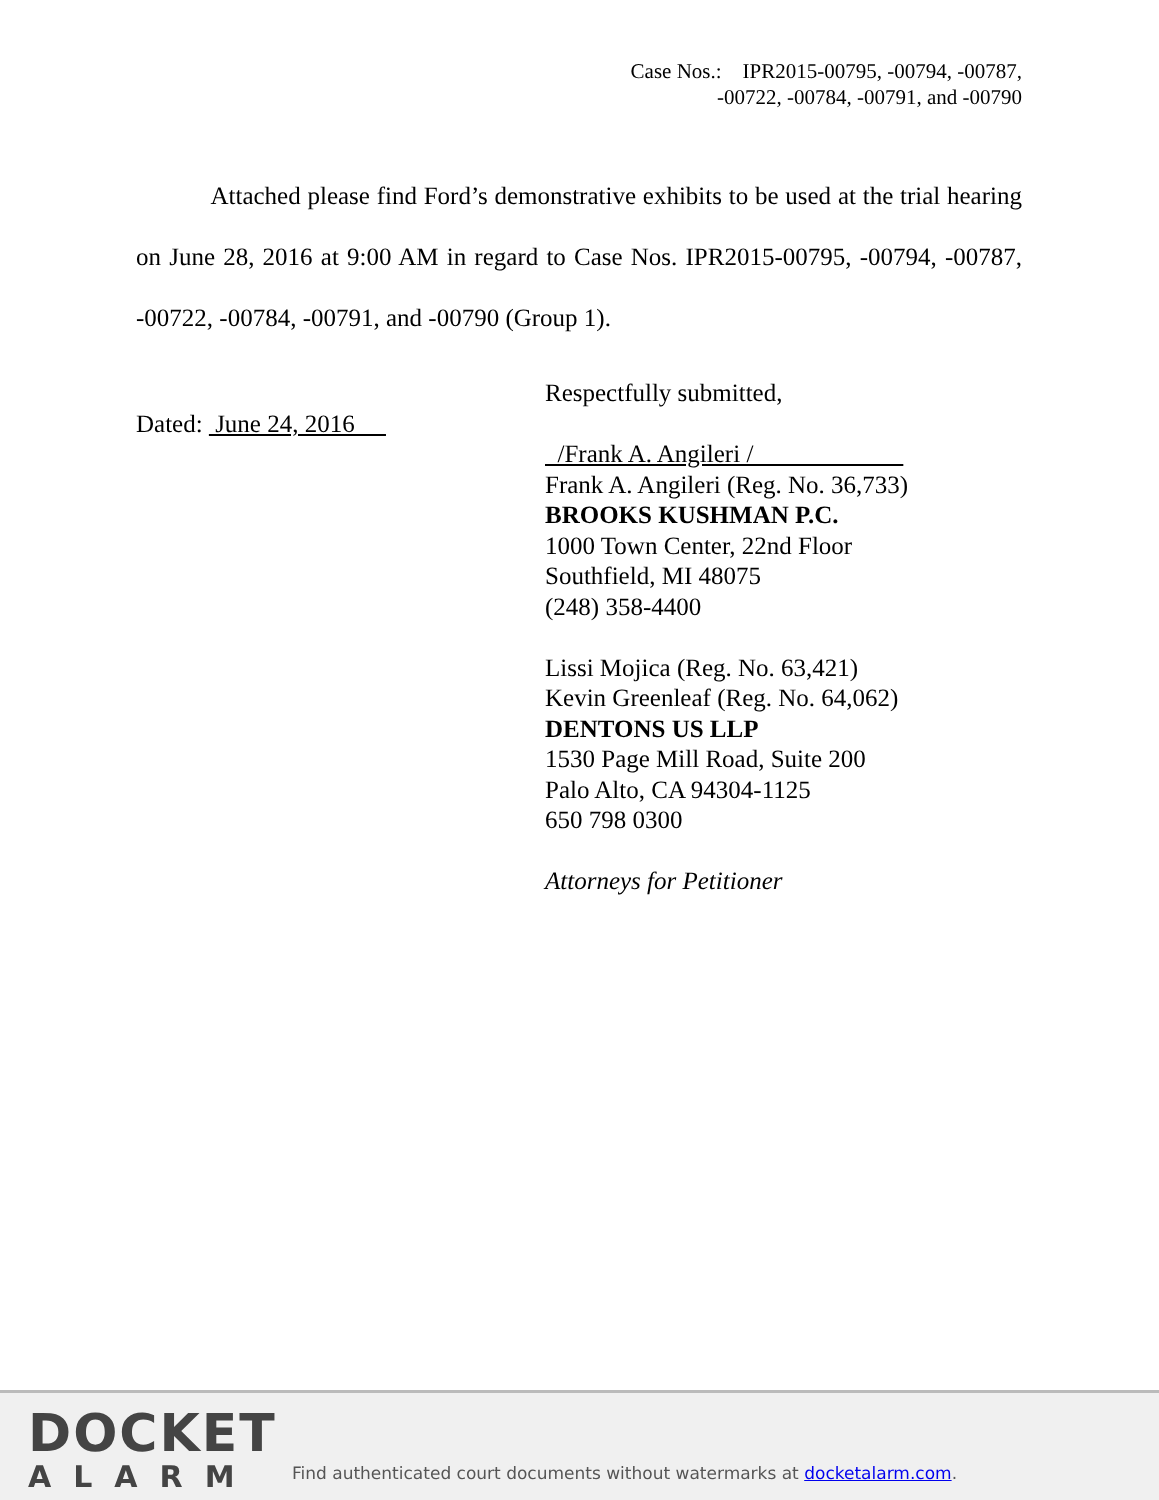Case Nos.: IPR2015-00795, -00794, -00787,
-00722, -00784, -00791, and -00790
Attached please find Ford’s demonstrative exhibits to be used at the trial hearing on June 28, 2016 at 9:00 AM in regard to Case Nos. IPR2015-00795, -00794, -00787, -00722, -00784, -00791, and -00790 (Group 1).
Dated: June 24, 2016
Respectfully submitted,
/Frank A. Angileri /
Frank A. Angileri (Reg. No. 36,733)
BROOKS KUSHMAN P.C.
1000 Town Center, 22nd Floor
Southfield, MI 48075
(248) 358-4400
Lissi Mojica (Reg. No. 63,421)
Kevin Greenleaf (Reg. No. 64,062)
DENTONS US LLP
1530 Page Mill Road, Suite 200
Palo Alto, CA 94304-1125
650 798 0300
Attorneys for Petitioner
DOCKET
ALARM
Find authenticated court documents without watermarks at docketalarm.com.